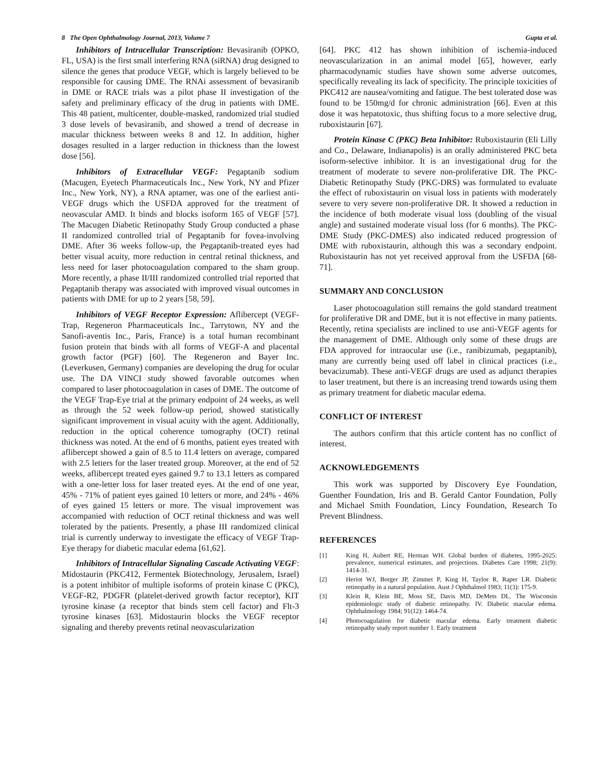8 The Open Ophthalmology Journal, 2013, Volume 7 Gupta et al.
Inhibitors of Intracellular Transcription: Bevasiranib (OPKO, FL, USA) is the first small interfering RNA (siRNA) drug designed to silence the genes that produce VEGF, which is largely believed to be responsible for causing DME. The RNAi assessment of bevasiranib in DME or RACE trials was a pilot phase II investigation of the safety and preliminary efficacy of the drug in patients with DME. This 48 patient, multicenter, double-masked, randomized trial studied 3 dose levels of bevasiranib, and showed a trend of decrease in macular thickness between weeks 8 and 12. In addition, higher dosages resulted in a larger reduction in thickness than the lowest dose [56].
Inhibitors of Extracellular VEGF: Pegaptanib sodium (Macugen, Eyetech Pharmaceuticals Inc., New York, NY and Pfizer Inc., New York, NY), a RNA aptamer, was one of the earliest anti-VEGF drugs which the USFDA approved for the treatment of neovascular AMD. It binds and blocks isoform 165 of VEGF [57]. The Macugen Diabetic Retinopathy Study Group conducted a phase II randomized controlled trial of Pegaptanib for fovea-involving DME. After 36 weeks follow-up, the Pegaptanib-treated eyes had better visual acuity, more reduction in central retinal thickness, and less need for laser photocoagulation compared to the sham group. More recently, a phase II/III randomized controlled trial reported that Pegaptanib therapy was associated with improved visual outcomes in patients with DME for up to 2 years [58, 59].
Inhibitors of VEGF Receptor Expression: Aflibercept (VEGF-Trap, Regeneron Pharmaceuticals Inc., Tarrytown, NY and the Sanofi-aventis Inc., Paris, France) is a total human recombinant fusion protein that binds with all forms of VEGF-A and placental growth factor (PGF) [60]. The Regeneron and Bayer Inc. (Leverkusen, Germany) companies are developing the drug for ocular use. The DA VINCI study showed favorable outcomes when compared to laser photocoagulation in cases of DME. The outcome of the VEGF Trap-Eye trial at the primary endpoint of 24 weeks, as well as through the 52 week follow-up period, showed statistically significant improvement in visual acuity with the agent. Additionally, reduction in the optical coherence tomography (OCT) retinal thickness was noted. At the end of 6 months, patient eyes treated with aflibercept showed a gain of 8.5 to 11.4 letters on average, compared with 2.5 letters for the laser treated group. Moreover, at the end of 52 weeks, aflibercept treated eyes gained 9.7 to 13.1 letters as compared with a one-letter loss for laser treated eyes. At the end of one year, 45% - 71% of patient eyes gained 10 letters or more, and 24% - 46% of eyes gained 15 letters or more. The visual improvement was accompanied with reduction of OCT retinal thickness and was well tolerated by the patients. Presently, a phase III randomized clinical trial is currently underway to investigate the efficacy of VEGF Trap-Eye therapy for diabetic macular edema [61,62].
Inhibitors of Intracellular Signaling Cascade Activating VEGF: Midostaurin (PKC412, Fermentek Biotechnology, Jerusalem, Israel) is a potent inhibitor of multiple isoforms of protein kinase C (PKC), VEGF-R2, PDGFR (platelet-derived growth factor receptor), KIT tyrosine kinase (a receptor that binds stem cell factor) and Flt-3 tyrosine kinases [63]. Midostaurin blocks the VEGF receptor signaling and thereby prevents retinal neovascularization
[64]. PKC 412 has shown inhibition of ischemia-induced neovascularization in an animal model [65], however, early pharmacodynamic studies have shown some adverse outcomes, specifically revealing its lack of specificity. The principle toxicities of PKC412 are nausea/vomiting and fatigue. The best tolerated dose was found to be 150mg/d for chronic administration [66]. Even at this dose it was hepatotoxic, thus shifting focus to a more selective drug, ruboxistaurin [67].
Protein Kinase C (PKC) Beta Inhibitor: Ruboxistaurin (Eli Lilly and Co., Delaware, Indianapolis) is an orally administered PKC beta isoform-selective inhibitor. It is an investigational drug for the treatment of moderate to severe non-proliferative DR. The PKC-Diabetic Retinopathy Study (PKC-DRS) was formulated to evaluate the effect of ruboxistaurin on visual loss in patients with moderately severe to very severe non-proliferative DR. It showed a reduction in the incidence of both moderate visual loss (doubling of the visual angle) and sustained moderate visual loss (for 6 months). The PKC-DME Study (PKC-DMES) also indicated reduced progression of DME with ruboxistaurin, although this was a secondary endpoint. Ruboxistaurin has not yet received approval from the USFDA [68-71].
SUMMARY AND CONCLUSION
Laser photocoagulation still remains the gold standard treatment for proliferative DR and DME, but it is not effective in many patients. Recently, retina specialists are inclined to use anti-VEGF agents for the management of DME. Although only some of these drugs are FDA approved for intraocular use (i.e., ranibizumab, pegaptanib), many are currently being used off label in clinical practices (i.e., bevacizumab). These anti-VEGF drugs are used as adjunct therapies to laser treatment, but there is an increasing trend towards using them as primary treatment for diabetic macular edema.
CONFLICT OF INTEREST
The authors confirm that this article content has no conflict of interest.
ACKNOWLEDGEMENTS
This work was supported by Discovery Eye Foundation, Guenther Foundation, Iris and B. Gerald Cantor Foundation, Polly and Michael Smith Foundation, Lincy Foundation, Research To Prevent Blindness.
REFERENCES
[1] King H, Aubert RE, Herman WH. Global burden of diabetes, 1995-2025: prevalence, numerical estimates, and projections. Diabetes Care 1998; 21(9): 1414-31.
[2] Heriot WJ, Borger JP, Zimmet P, King H, Taylor R, Raper LR. Diabetic retinopathy in a natural population. Aust J Ophthalmol 1983; 11(3): 175-9.
[3] Klein R, Klein BE, Moss SE, Davis MD, DeMets DL. The Wisconsin epidemiologic study of diabetic retinopathy. IV. Diabetic macular edema. Ophthalmology 1984; 91(12): 1464-74.
[4] Photocoagulation for diabetic macular edema. Early treatment diabetic retinopathy study report number 1. Early treatment